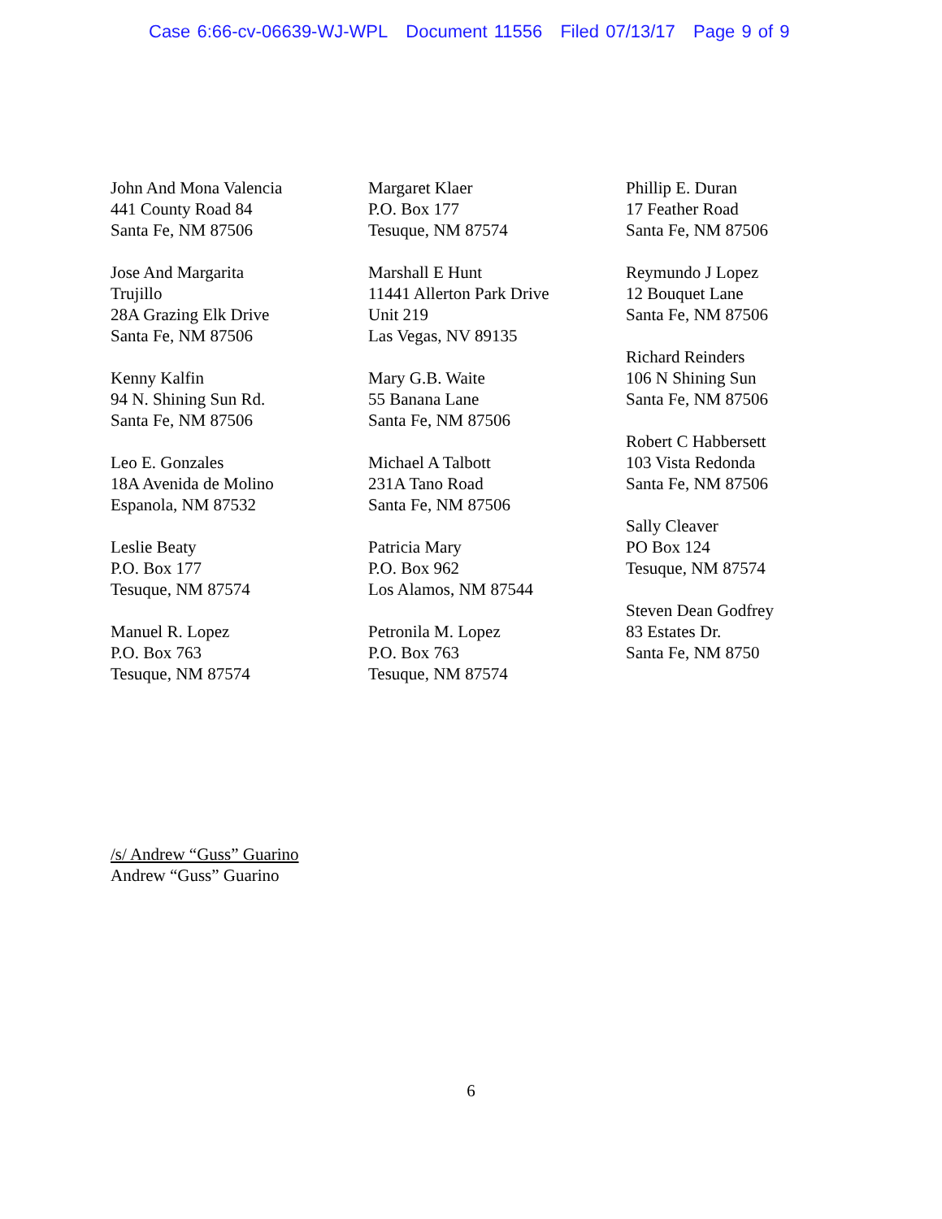Case 6:66-cv-06639-WJ-WPL Document 11556 Filed 07/13/17 Page 9 of 9
John And Mona Valencia
441 County Road 84
Santa Fe, NM 87506
Jose And Margarita
Trujillo
28A Grazing Elk Drive
Santa Fe, NM 87506
Kenny Kalfin
94 N. Shining Sun Rd.
Santa Fe, NM 87506
Leo E. Gonzales
18A Avenida de Molino
Espanola, NM 87532
Leslie Beaty
P.O. Box 177
Tesuque, NM 87574
Manuel R. Lopez
P.O. Box 763
Tesuque, NM 87574
Margaret Klaer
P.O. Box 177
Tesuque, NM 87574
Marshall E Hunt
11441 Allerton Park Drive
Unit 219
Las Vegas, NV 89135
Mary G.B. Waite
55 Banana Lane
Santa Fe, NM 87506
Michael A Talbott
231A Tano Road
Santa Fe, NM 87506
Patricia Mary
P.O. Box 962
Los Alamos, NM 87544
Petronila M. Lopez
P.O. Box 763
Tesuque, NM 87574
Phillip E. Duran
17 Feather Road
Santa Fe, NM 87506
Reymundo J Lopez
12 Bouquet Lane
Santa Fe, NM 87506
Richard Reinders
106 N Shining Sun
Santa Fe, NM 87506
Robert C Habbersett
103 Vista Redonda
Santa Fe, NM 87506
Sally Cleaver
PO Box 124
Tesuque, NM 87574
Steven Dean Godfrey
83 Estates Dr.
Santa Fe, NM 8750
/s/ Andrew “Guss” Guarino
Andrew “Guss” Guarino
6